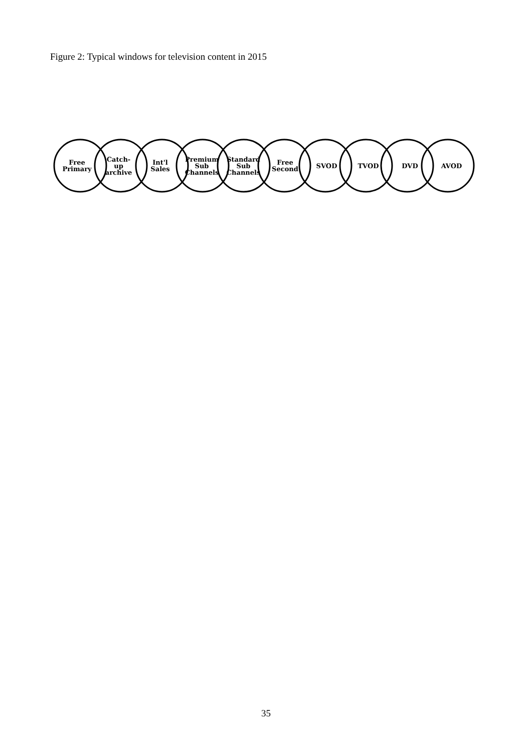Figure 2: Typical windows for television content in 2015
Free
Primary
Catch-
up
archive
Int'l
Sales
Premium
Sub
Channels
Standard
Sub
Channels
Free
Second
SVOD TVOD DVD AVOD
35